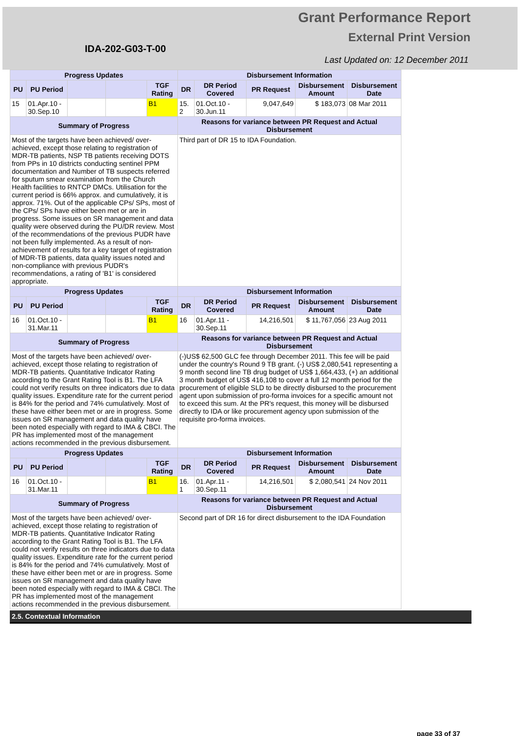Grant Performance Report
External Print Version
IDA-202-G03-T-00
Last Updated on: 12 December 2011
| Progress Updates | | | | | Disbursement Information | | | | |
| --- | --- | --- | --- | --- | --- | --- | --- | --- | --- |
| PU | PU Period | | | TGF Rating | DR | DR Period Covered | PR Request | Disbursement Amount | Disbursement Date |
| 15 | 01.Apr.10 - 30.Sep.10 | | | B1 | 15. 2 | 01.Oct.10 - 30.Jun.11 | 9,047,649 | $ 183,073 | 08 Mar 2011 |
| Summary of Progress | | | | | Reasons for variance between PR Request and Actual Disbursement | | | | |
| Most of the targets have been achieved/ over-achieved, except those relating to registration of MDR-TB patients, NSP TB patients receiving DOTS from PPs in 10 districts conducting sentinel PPM documentation and Number of TB suspects referred for sputum smear examination from the Church Health facilities to RNTCP DMCs. Utilisation for the current period is 66% approx. and cumulatively, it is approx. 71%. Out of the applicable CPs/ SPs, most of the CPs/ SPs have either been met or are in progress. Some issues on SR management and data quality were observed during the PU/DR review. Most of the recommendations of the previous PUDR have not been fully implemented. As a result of non-achievement of results for a key target of registration of MDR-TB patients, data quality issues noted and non-compliance with previous PUDR's recommendations, a rating of 'B1' is considered appropriate. | | | | | Third part of DR 15 to IDA Foundation. | | | | |
| Progress Updates | | | | | Disbursement Information | | | | |
| PU | PU Period | | | TGF Rating | DR | DR Period Covered | PR Request | Disbursement Amount | Disbursement Date |
| 16 | 01.Oct.10 - 31.Mar.11 | | | B1 | 16 | 01.Apr.11 - 30.Sep.11 | 14,216,501 | $ 11,767,056 | 23 Aug 2011 |
| Summary of Progress | | | | | Reasons for variance between PR Request and Actual Disbursement | | | | |
| Most of the targets have been achieved/ over-achieved, except those relating to registration of MDR-TB patients. Quantitative Indicator Rating according to the Grant Rating Tool is B1. The LFA could not verify results on three indicators due to data quality issues. Expenditure rate for the current period is 84% for the period and 74% cumulatively. Most of these have either been met or are in progress. Some issues on SR management and data quality have been noted especially with regard to IMA & CBCI. The PR has implemented most of the management actions recommended in the previous disbursement. | | | | | (-)US$ 62,500 GLC fee through December 2011. This fee will be paid under the country's Round 9 TB grant. (-) US$ 2,080,541 representing a 9 month second line TB drug budget of US$ 1,664,433, (+) an additional 3 month budget of US$ 416,108 to cover a full 12 month period for the procurement of eligible SLD to be directly disbursed to the procurement agent upon submission of pro-forma invoices for a specific amount not to exceed this sum. At the PR's request, this money will be disbursed directly to IDA or like procurement agency upon submission of the requisite pro-forma invoices. | | | | |
| Progress Updates | | | | | Disbursement Information | | | | |
| PU | PU Period | | | TGF Rating | DR | DR Period Covered | PR Request | Disbursement Amount | Disbursement Date |
| 16 | 01.Oct.10 - 31.Mar.11 | | | B1 | 16. 1 | 01.Apr.11 - 30.Sep.11 | 14,216,501 | $ 2,080,541 | 24 Nov 2011 |
| Summary of Progress | | | | | Reasons for variance between PR Request and Actual Disbursement | | | | |
| Most of the targets have been achieved/ over-achieved, except those relating to registration of MDR-TB patients. Quantitative Indicator Rating according to the Grant Rating Tool is B1. The LFA could not verify results on three indicators due to data quality issues. Expenditure rate for the current period is 84% for the period and 74% cumulatively. Most of these have either been met or are in progress. Some issues on SR management and data quality have been noted especially with regard to IMA & CBCI. The PR has implemented most of the management actions recommended in the previous disbursement. | | | | | Second part of DR 16 for direct disbursement to the IDA Foundation | | | | |
2.5. Contextual Information
page 33 of 37